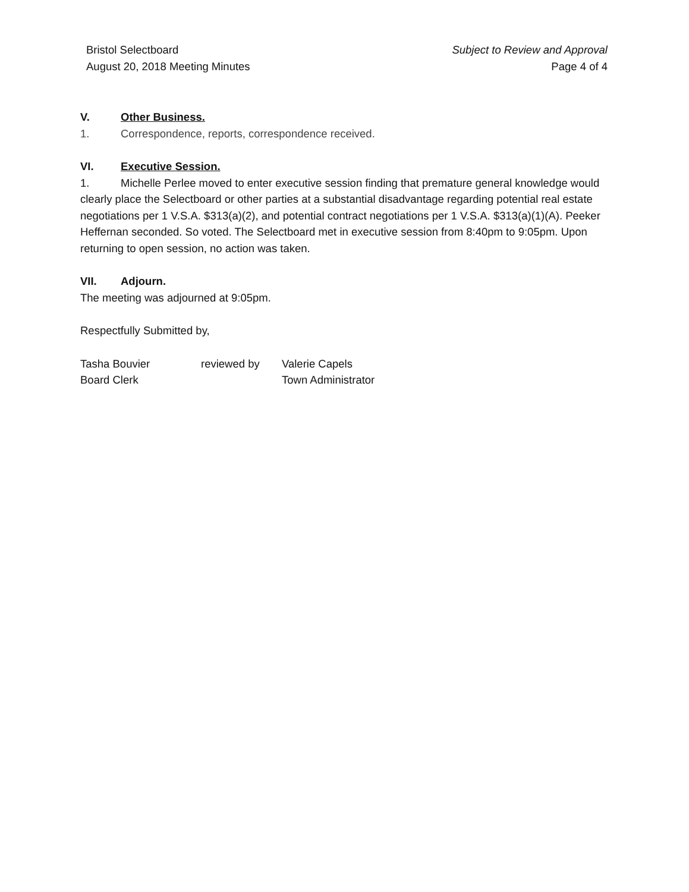Bristol Selectboard
August 20, 2018 Meeting Minutes
Subject to Review and Approval
Page 4 of 4
V. Other Business.
1. Correspondence, reports, correspondence received.
VI. Executive Session.
1. Michelle Perlee moved to enter executive session finding that premature general knowledge would clearly place the Selectboard or other parties at a substantial disadvantage regarding potential real estate negotiations per 1 V.S.A. $313(a)(2), and potential contract negotiations per 1 V.S.A. $313(a)(1)(A). Peeker Heffernan seconded. So voted. The Selectboard met in executive session from 8:40pm to 9:05pm. Upon returning to open session, no action was taken.
VII. Adjourn.
The meeting was adjourned at 9:05pm.
Respectfully Submitted by,
| Tasha Bouvier | reviewed by | Valerie Capels |
| Board Clerk | | Town Administrator |